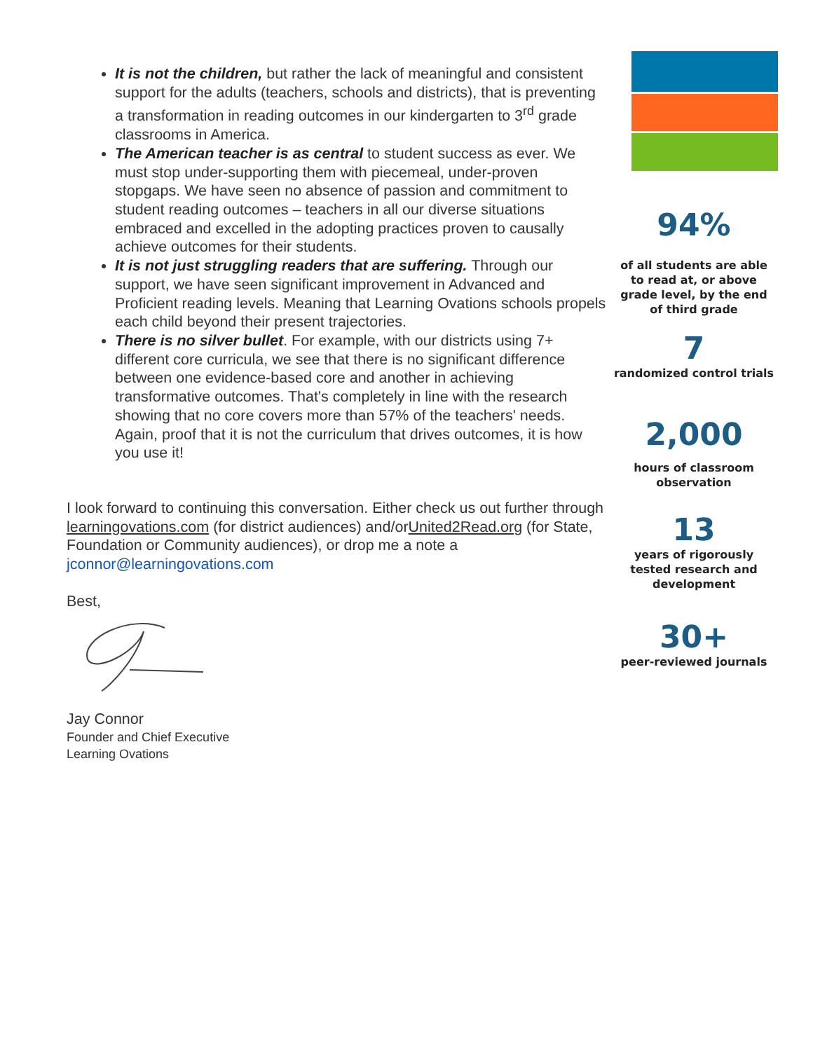It is not the children, but rather the lack of meaningful and consistent support for the adults (teachers, schools and districts), that is preventing a transformation in reading outcomes in our kindergarten to 3<sup>rd</sup> grade classrooms in America.
The American teacher is as central to student success as ever. We must stop under-supporting them with piecemeal, under-proven stopgaps. We have seen no absence of passion and commitment to student reading outcomes – teachers in all our diverse situations embraced and excelled in the adopting practices proven to causally achieve outcomes for their students.
It is not just struggling readers that are suffering. Through our support, we have seen significant improvement in Advanced and Proficient reading levels. Meaning that Learning Ovations schools propels each child beyond their present trajectories.
There is no silver bullet. For example, with our districts using 7+ different core curricula, we see that there is no significant difference between one evidence-based core and another in achieving transformative outcomes. That's completely in line with the research showing that no core covers more than 57% of the teachers' needs. Again, proof that it is not the curriculum that drives outcomes, it is how you use it!
I look forward to continuing this conversation. Either check us out further through learningovations.com (for district audiences) and/orUnited2Read.org (for State, Foundation or Community audiences), or drop me a note a jconnor@learningovations.com
Best,
Jay Connor
Founder and Chief Executive
Learning Ovations
94%
of all students are able to read at, or above grade level, by the end of third grade
7
randomized control trials
2,000
hours of classroom
observation
13
years of rigorously
tested research and
development
30+
peer-reviewed journals